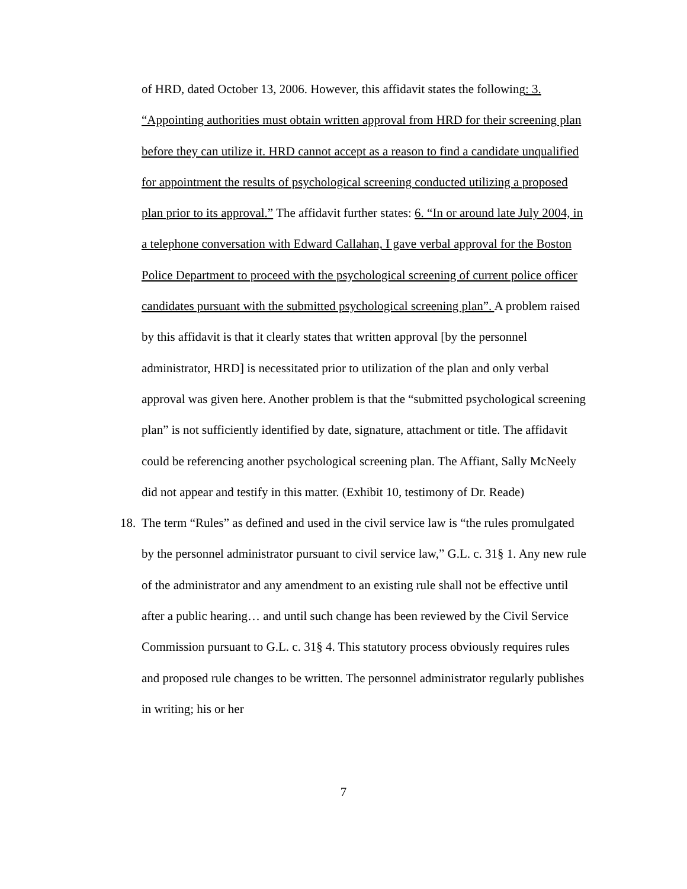of HRD, dated October 13, 2006. However, this affidavit states the following: 3. “Appointing authorities must obtain written approval from HRD for their screening plan before they can utilize it. HRD cannot accept as a reason to find a candidate unqualified for appointment the results of psychological screening conducted utilizing a proposed plan prior to its approval.” The affidavit further states: 6. “In or around late July 2004, in a telephone conversation with Edward Callahan, I gave verbal approval for the Boston Police Department to proceed with the psychological screening of current police officer candidates pursuant with the submitted psychological screening plan”. A problem raised by this affidavit is that it clearly states that written approval [by the personnel administrator, HRD] is necessitated prior to utilization of the plan and only verbal approval was given here. Another problem is that the “submitted psychological screening plan” is not sufficiently identified by date, signature, attachment or title. The affidavit could be referencing another psychological screening plan. The Affiant, Sally McNeely did not appear and testify in this matter. (Exhibit 10, testimony of Dr. Reade)
18.
The term “Rules” as defined and used in the civil service law is “the rules promulgated by the personnel administrator pursuant to civil service law,” G.L. c. 31§ 1. Any new rule of the administrator and any amendment to an existing rule shall not be effective until after a public hearing… and until such change has been reviewed by the Civil Service Commission pursuant to G.L. c. 31§ 4. This statutory process obviously requires rules and proposed rule changes to be written. The personnel administrator regularly publishes in writing; his or her
7